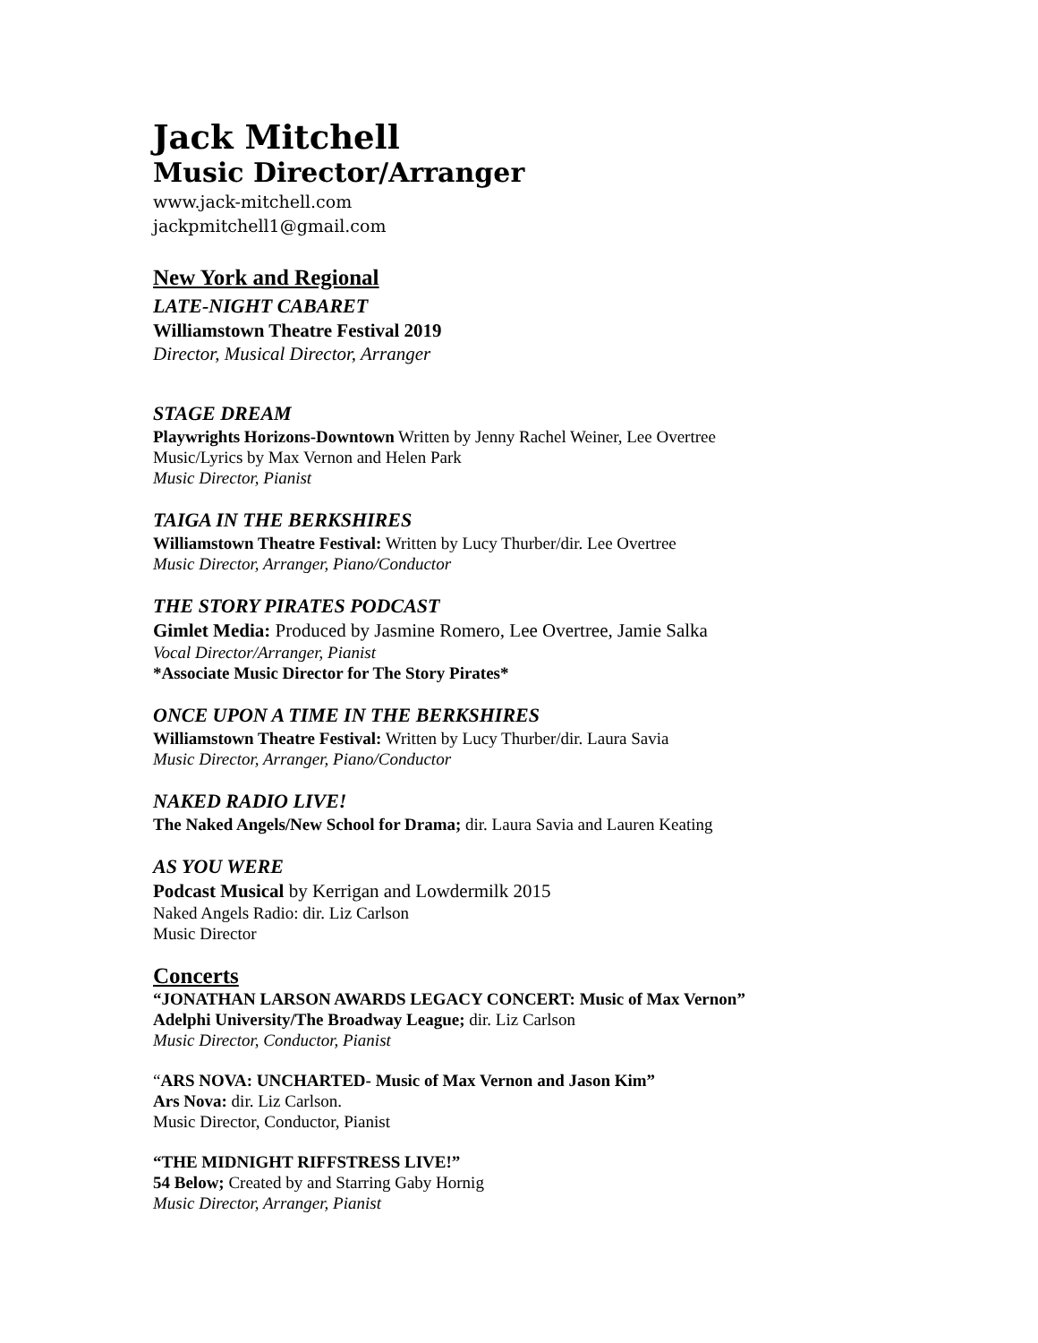Jack Mitchell
Music Director/Arranger
www.jack-mitchell.com
jackpmitchell1@gmail.com
New York and Regional
LATE-NIGHT CABARET
Williamstown Theatre Festival 2019
Director, Musical Director, Arranger
STAGE DREAM
Playwrights Horizons-Downtown Written by Jenny Rachel Weiner, Lee Overtree
Music/Lyrics by Max Vernon and Helen Park
Music Director, Pianist
TAIGA IN THE BERKSHIRES
Williamstown Theatre Festival: Written by Lucy Thurber/dir. Lee Overtree
Music Director, Arranger, Piano/Conductor
THE STORY PIRATES PODCAST
Gimlet Media: Produced by Jasmine Romero, Lee Overtree, Jamie Salka
Vocal Director/Arranger, Pianist
*Associate Music Director for The Story Pirates*
ONCE UPON A TIME IN THE BERKSHIRES
Williamstown Theatre Festival: Written by Lucy Thurber/dir. Laura Savia
Music Director, Arranger, Piano/Conductor
NAKED RADIO LIVE!
The Naked Angels/New School for Drama; dir. Laura Savia and Lauren Keating
AS YOU WERE
Podcast Musical by Kerrigan and Lowdermilk 2015
Naked Angels Radio: dir. Liz Carlson
Music Director
Concerts
“JONATHAN LARSON AWARDS LEGACY CONCERT: Music of Max Vernon”
Adelphi University/The Broadway League; dir. Liz Carlson
Music Director, Conductor, Pianist
“ARS NOVA: UNCHARTED- Music of Max Vernon and Jason Kim”
Ars Nova: dir. Liz Carlson.
Music Director, Conductor, Pianist
“THE MIDNIGHT RIFFSTRESS LIVE!”
54 Below; Created by and Starring Gaby Hornig
Music Director, Arranger, Pianist